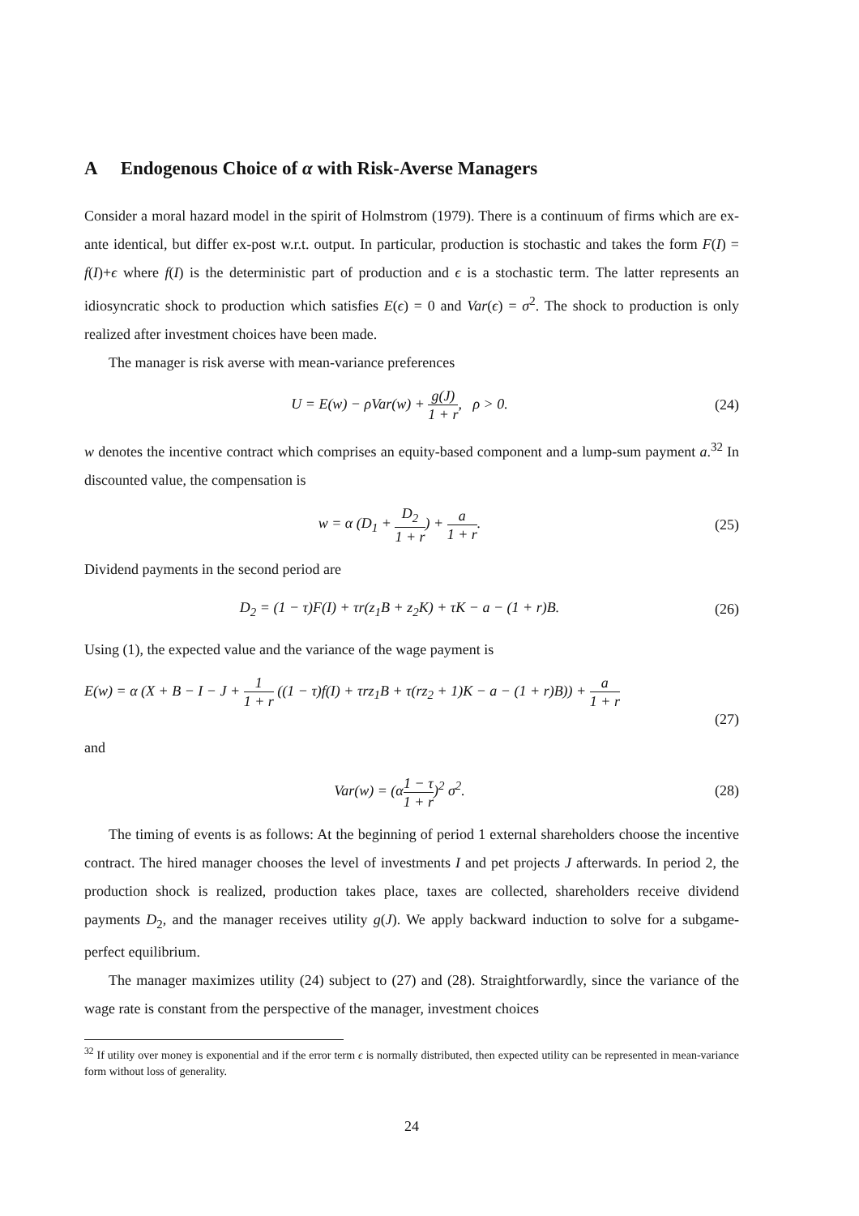A Endogenous Choice of α with Risk-Averse Managers
Consider a moral hazard model in the spirit of Holmstrom (1979). There is a continuum of firms which are ex-ante identical, but differ ex-post w.r.t. output. In particular, production is stochastic and takes the form F(I) = f(I)+ϵ where f(I) is the deterministic part of production and ϵ is a stochastic term. The latter represents an idiosyncratic shock to production which satisfies E(ϵ) = 0 and Var(ϵ) = σ<sup>2</sup>. The shock to production is only realized after investment choices have been made.
The manager is risk averse with mean-variance preferences
U = E(w) − ρVar(w) + g(J) 1 + r, ρ > 0.
(24)
w denotes the incentive contract which comprises an equity-based component and a lump-sum payment a.<sup>32</sup> In discounted value, the compensation is
w = α (D<sub>1</sub> + D<sub>2</sub> 1 + r) + a 1 + r.
(25)
Dividend payments in the second period are
D<sub>2</sub> = (1 − τ)F(I) + τr(z<sub>1</sub>B + z<sub>2</sub>K) + τK − a − (1 + r)B.
(26)
Using (1), the expected value and the variance of the wage payment is
E(w) = α (X + B − I − J + 1 1 + r ((1 − τ)f(I) + τrz<sub>1</sub>B + τ(rz<sub>2</sub> + 1)K − a − (1 + r)B)) + a 1 + r
(27)
and
Var(w) = (α1 − τ 1 + r)<sup>2</sup> σ<sup>2</sup>. (28)
The timing of events is as follows: At the beginning of period 1 external shareholders choose the incentive contract. The hired manager chooses the level of investments I and pet projects J afterwards. In period 2, the production shock is realized, production takes place, taxes are collected, shareholders receive dividend payments D<sub>2</sub>, and the manager receives utility g(J). We apply backward induction to solve for a subgame-perfect equilibrium.
The manager maximizes utility (24) subject to (27) and (28). Straightforwardly, since the variance of the wage rate is constant from the perspective of the manager, investment choices
<sup>32</sup> If utility over money is exponential and if the error term ϵ is normally distributed, then expected utility can be represented in mean-variance form without loss of generality.
24